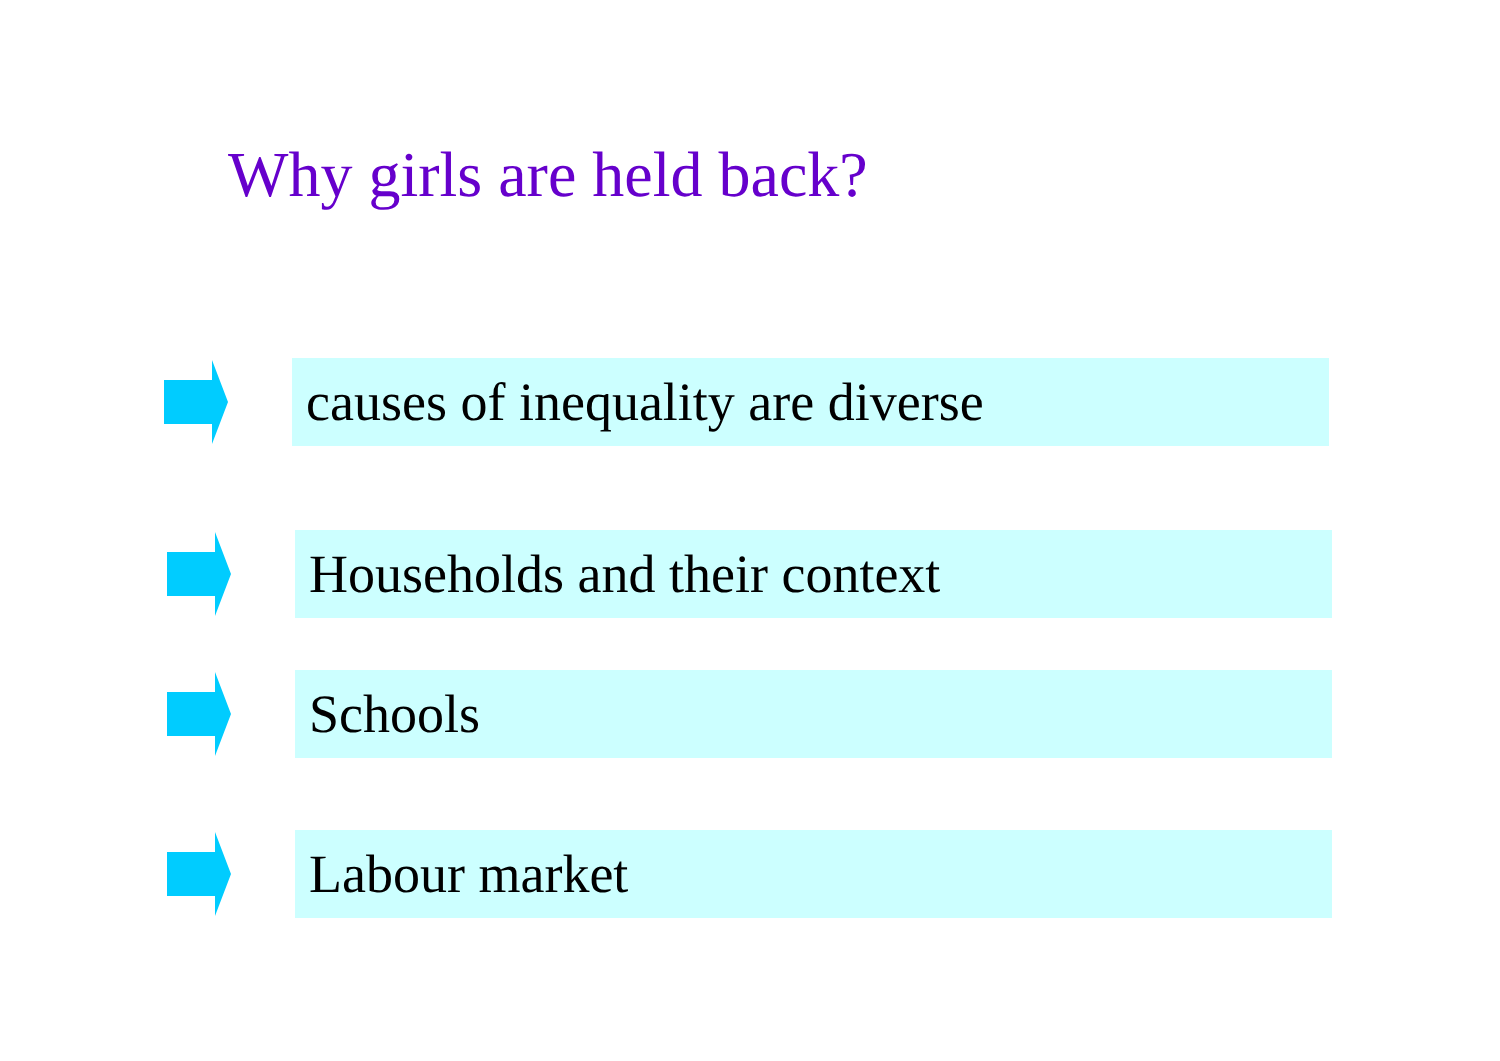Why girls are held back?
causes of inequality are diverse
Households and their context
Schools
Labour market